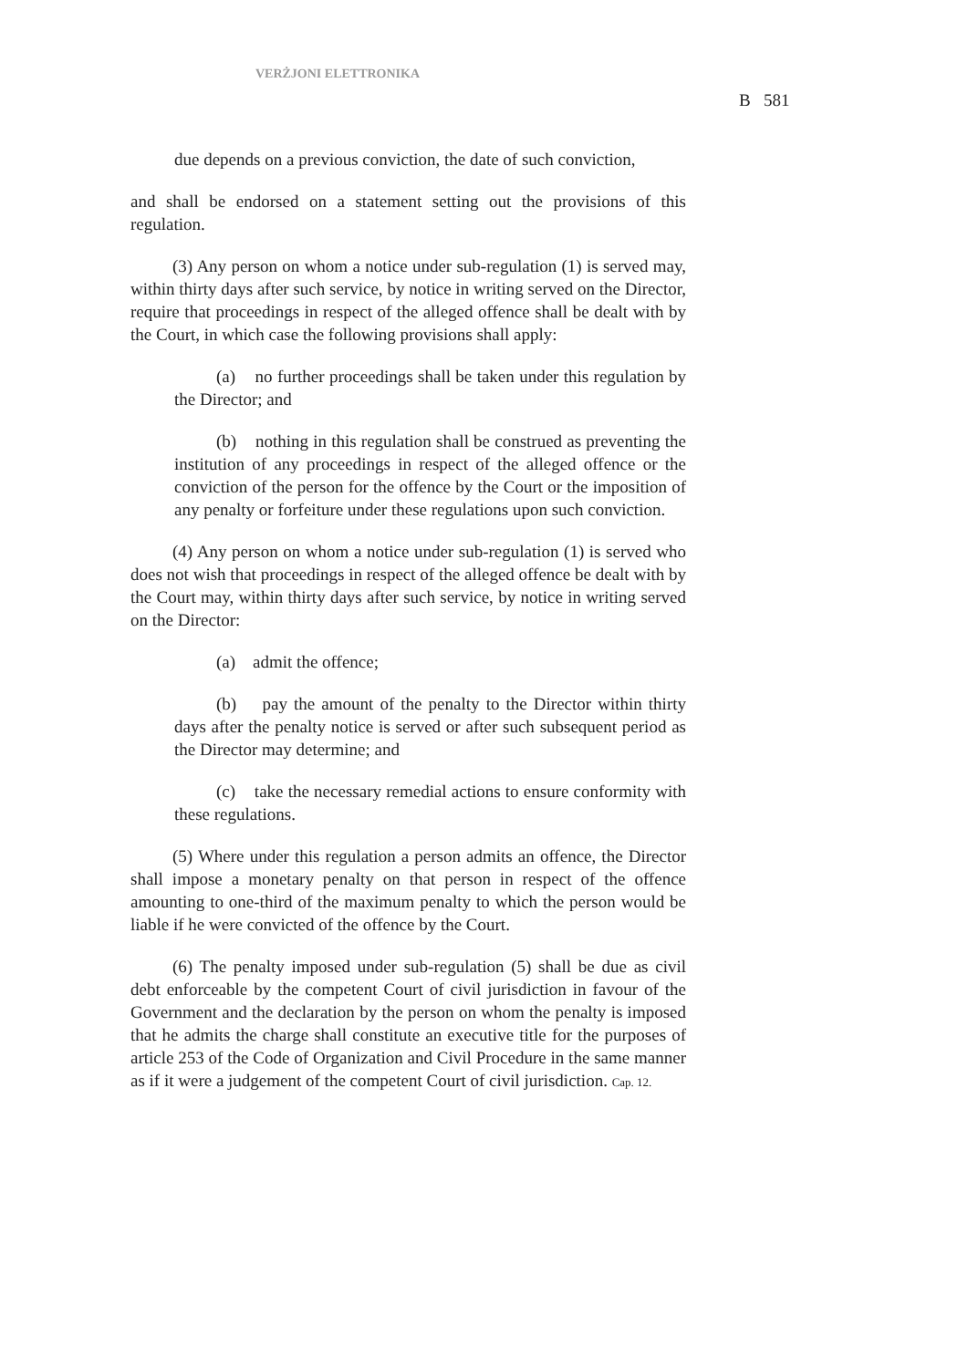VERŻJONI ELETTRONIKA
B 581
due depends on a previous conviction, the date of such conviction,
and shall be endorsed on a statement setting out the provisions of this regulation.
(3) Any person on whom a notice under sub-regulation (1) is served may, within thirty days after such service, by notice in writing served on the Director, require that proceedings in respect of the alleged offence shall be dealt with by the Court, in which case the following provisions shall apply:
(a) no further proceedings shall be taken under this regulation by the Director; and
(b) nothing in this regulation shall be construed as preventing the institution of any proceedings in respect of the alleged offence or the conviction of the person for the offence by the Court or the imposition of any penalty or forfeiture under these regulations upon such conviction.
(4) Any person on whom a notice under sub-regulation (1) is served who does not wish that proceedings in respect of the alleged offence be dealt with by the Court may, within thirty days after such service, by notice in writing served on the Director:
(a) admit the offence;
(b) pay the amount of the penalty to the Director within thirty days after the penalty notice is served or after such subsequent period as the Director may determine; and
(c) take the necessary remedial actions to ensure conformity with these regulations.
(5) Where under this regulation a person admits an offence, the Director shall impose a monetary penalty on that person in respect of the offence amounting to one-third of the maximum penalty to which the person would be liable if he were convicted of the offence by the Court.
(6) The penalty imposed under sub-regulation (5) shall be due as civil debt enforceable by the competent Court of civil jurisdiction in favour of the Government and the declaration by the person on whom the penalty is imposed that he admits the charge shall constitute an executive title for the purposes of article 253 of the Code of Organization and Civil Procedure in the same manner as if it were a judgement of the competent Court of civil jurisdiction. Cap. 12.